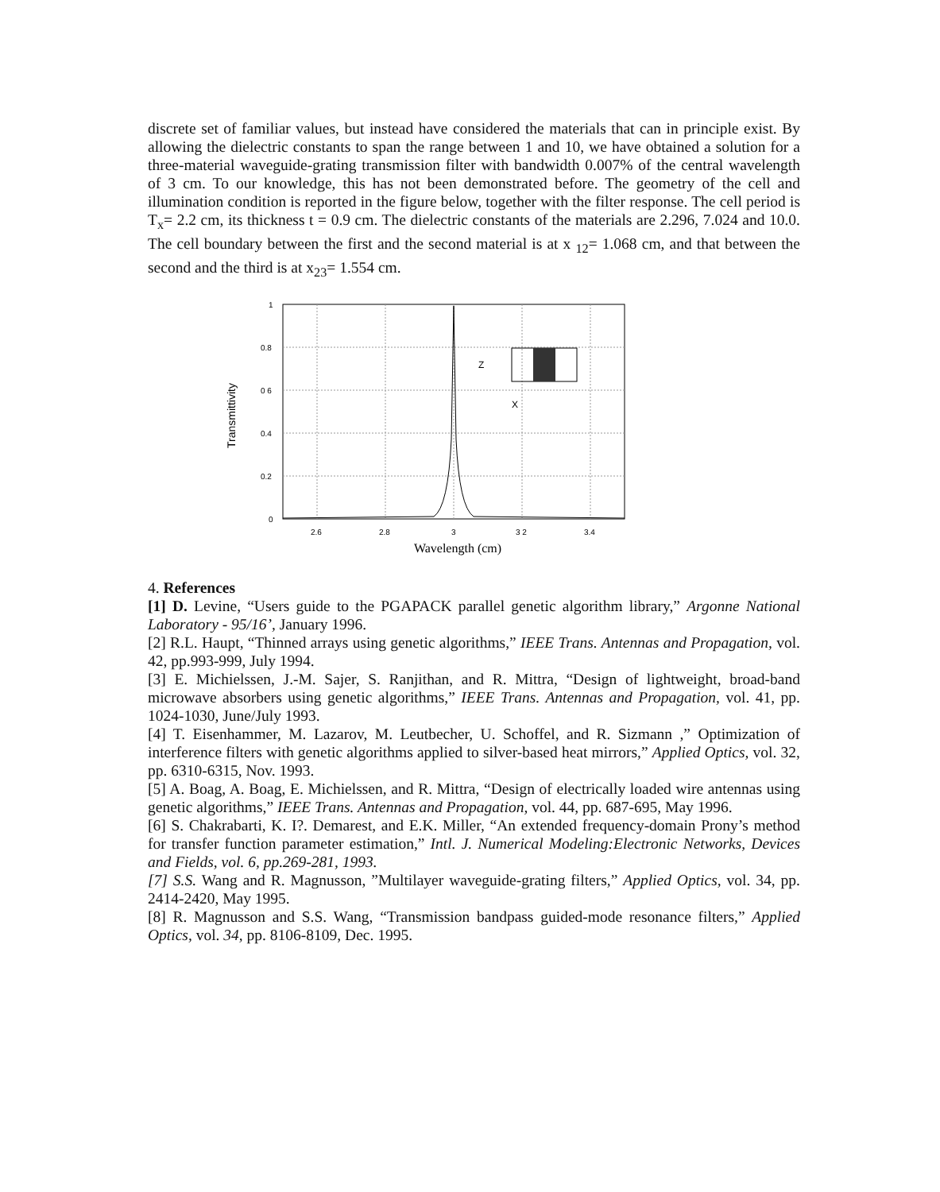discrete set of familiar values, but instead have considered the materials that can in principle exist. By allowing the dielectric constants to span the range between 1 and 10, we have obtained a solution for a three-material waveguide-grating transmission filter with bandwidth 0.007% of the central wavelength of 3 cm. To our knowledge, this has not been demonstrated before. The geometry of the cell and illumination condition is reported in the figure below, together with the filter response. The cell period is T<sub>x</sub>= 2.2 cm, its thickness t = 0.9 cm. The dielectric constants of the materials are 2.296, 7.024 and 10.0. The cell boundary between the first and the second material is at x <sub>12</sub>= 1.068 cm, and that between the second and the third is at x<sub>23</sub>= 1.554 cm.
1
0.8
0 6
0.4
0.2
0
2.6
2.8
3
3 2
3.4
Wavelength (cm)
Transmittivity
Z
X
4. References
[1] D. Levine, “Users guide to the PGAPACK parallel genetic algorithm library,” Argonne National Laboratory - 95/16’, January 1996.
[2] R.L. Haupt, “Thinned arrays using genetic algorithms,” IEEE Trans. Antennas and Propagation, vol. 42, pp.993-999, July 1994.
[3] E. Michielssen, J.-M. Sajer, S. Ranjithan, and R. Mittra, “Design of lightweight, broad-band microwave absorbers using genetic algorithms,” IEEE Trans. Antennas and Propagation, vol. 41, pp. 1024-1030, June/July 1993.
[4] T. Eisenhammer, M. Lazarov, M. Leutbecher, U. Schoffel, and R. Sizmann ,” Optimization of interference filters with genetic algorithms applied to silver-based heat mirrors,” Applied Optics, vol. 32, pp. 6310-6315, Nov. 1993.
[5] A. Boag, A. Boag, E. Michielssen, and R. Mittra, “Design of electrically loaded wire antennas using genetic algorithms,” IEEE Trans. Antennas and Propagation, vol. 44, pp. 687-695, May 1996.
[6] S. Chakrabarti, K. I?. Demarest, and E.K. Miller, “An extended frequency-domain Prony’s method for transfer function parameter estimation,” Intl. J. Numerical Modeling:Electronic Networks, Devices and Fields, vol. 6, pp.269-281, 1993.
[7] S.S. Wang and R. Magnusson, ”Multilayer waveguide-grating filters,” Applied Optics, vol. 34, pp. 2414-2420, May 1995.
[8] R. Magnusson and S.S. Wang, “Transmission bandpass guided-mode resonance filters,” Applied Optics, vol. 34, pp. 8106-8109, Dec. 1995.